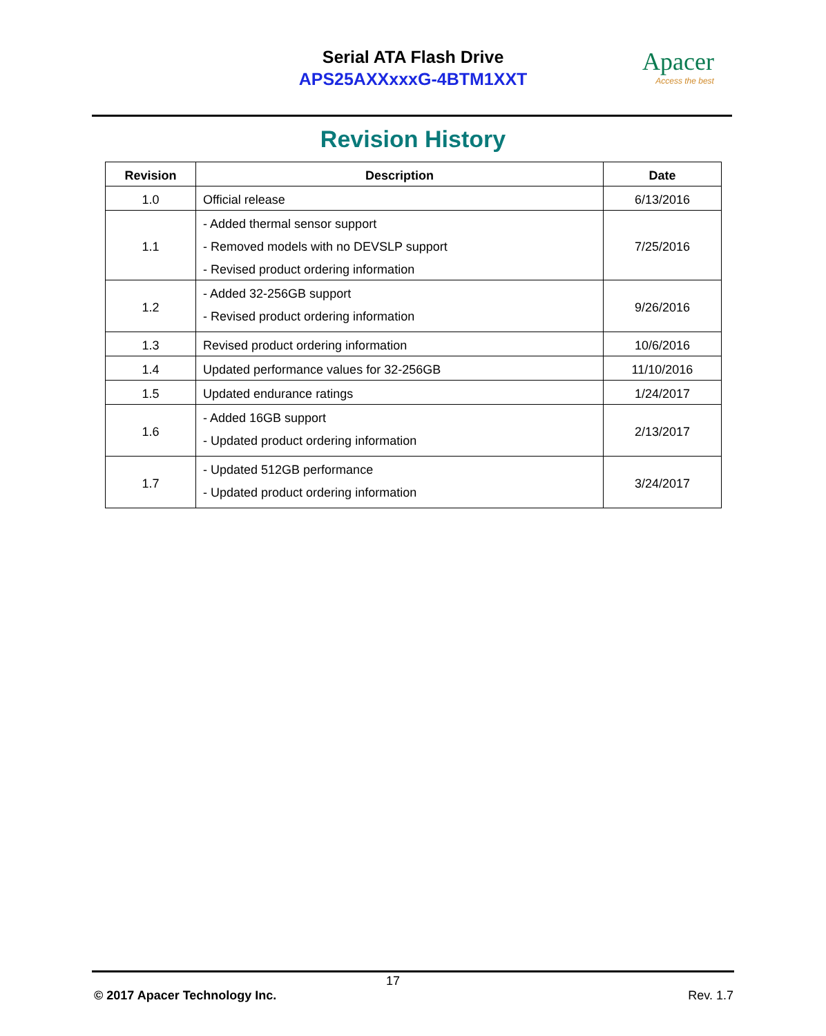Serial ATA Flash Drive
APS25AXXxxxG-4BTM1XXT
Apacer
Access the best
Revision History
| Revision | Description | Date |
| --- | --- | --- |
| 1.0 | Official release | 6/13/2016 |
| 1.1 | - Added thermal sensor support - Removed models with no DEVSLP support - Revised product ordering information | 7/25/2016 |
| 1.2 | - Added 32-256GB support - Revised product ordering information | 9/26/2016 |
| 1.3 | Revised product ordering information | 10/6/2016 |
| 1.4 | Updated performance values for 32-256GB | 11/10/2016 |
| 1.5 | Updated endurance ratings | 1/24/2017 |
| 1.6 | - Added 16GB support - Updated product ordering information | 2/13/2017 |
| 1.7 | - Updated 512GB performance - Updated product ordering information | 3/24/2017 |
17
© 2017 Apacer Technology Inc. Rev. 1.7